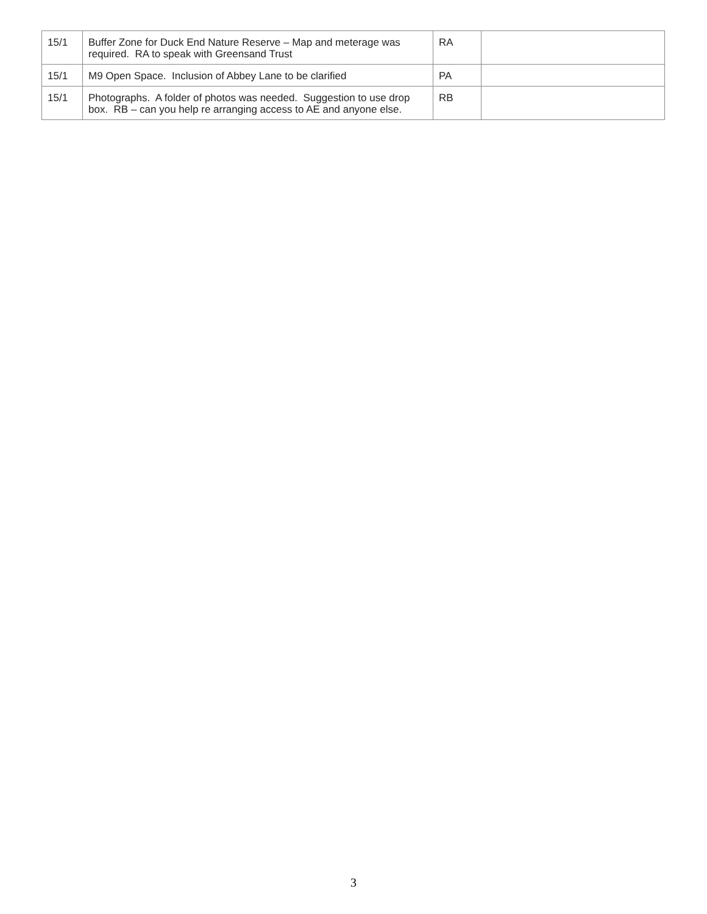| 15/1 | Buffer Zone for Duck End Nature Reserve – Map and meterage was required. RA to speak with Greensand Trust | RA | |
| 15/1 | M9 Open Space. Inclusion of Abbey Lane to be clarified | PA | |
| 15/1 | Photographs. A folder of photos was needed. Suggestion to use drop box. RB – can you help re arranging access to AE and anyone else. | RB | |
3